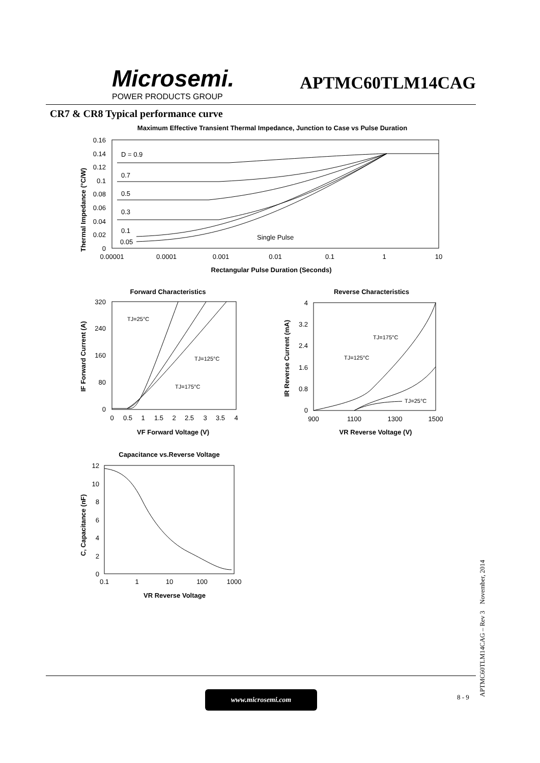Microsemi.
POWER PRODUCTS GROUP
APTMC60TLM14CAG
CR7 & CR8 Typical performance curve
Maximum Effective Transient Thermal Impedance, Junction to Case vs Pulse Duration
0.16
0.14
0.12
0.1
0.08
0.06
0.04
0.02
0
D = 0.9
0.7
0.5
0.3
0.1
0.05
Single Pulse
0.00001
0.0001
0.001
0.01
0.1
1
10
Rectangular Pulse Duration (Seconds)
Thermal Impedance (°C/W)
Forward Characteristics
TJ=25°C
TJ=125°C
TJ=175°C
320
240
160
80
0
0
0.5
1
1.5
2
2.5
3
3.5
4
VF Forward Voltage (V)
IF Forward Current (A)
Reverse Characteristics
TJ=175°C
TJ=125°C
TJ=25°C
4
3.2
2.4
1.6
0.8
0
900
1100
1300
1500
VR Reverse Voltage (V)
IR Reverse Current (mA)
Capacitance vs.Reverse Voltage
12
10
8
6
4
2
0
0.1
1
10
100
1000
VR Reverse Voltage
C, Capacitance (nF)
www.microsemi.com 8 - 9 APTMC60TLM14CAG – Rev 3 November, 2014